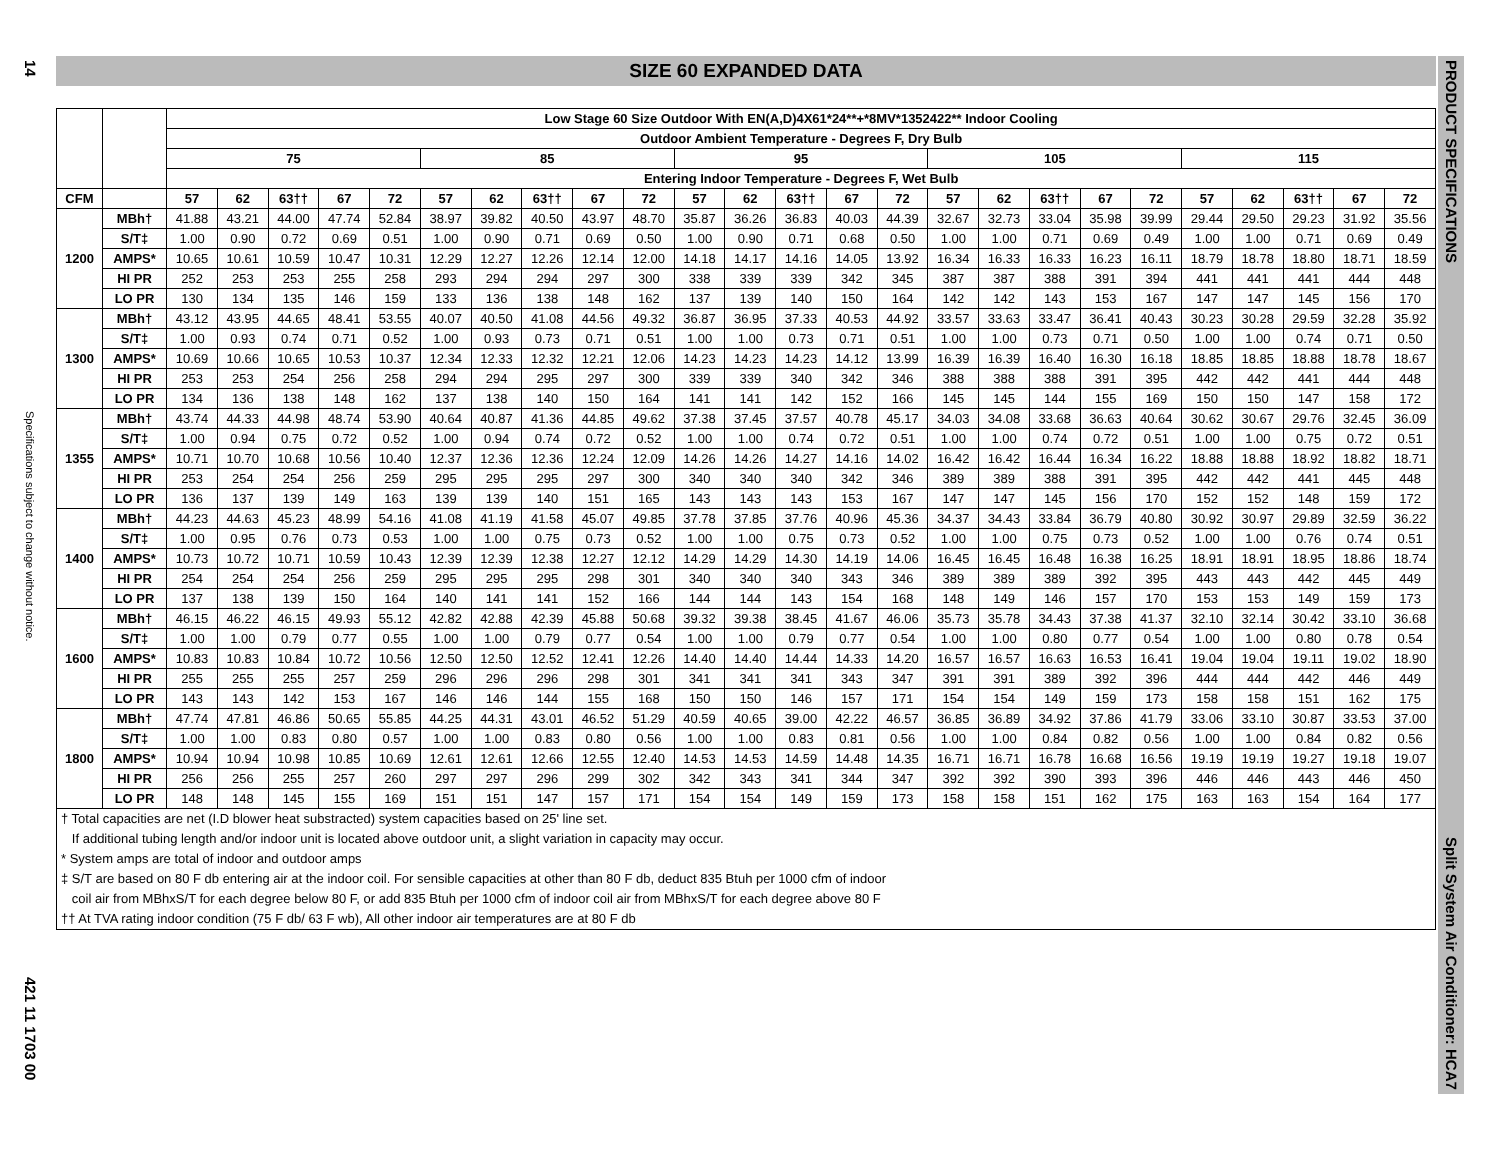14
Specifications subject to change without notice.
421 11 1703 00
PRODUCT SPECIFICATIONS
Split System Air Conditioner: HCA7
SIZE 60 EXPANDED DATA
| | | Low Stage 60 Size Outdoor With EN(A,D)4X61*24**+*8MV*1352422** Indoor Cooling | | | | | | | | | | | | | | | | | | | | | | | | |
| --- | --- | --- | --- | --- | --- | --- | --- | --- | --- | --- | --- | --- | --- | --- | --- | --- | --- | --- | --- | --- | --- | --- | --- | --- | --- | --- |
| | | Outdoor Ambient Temperature - Degrees F, Dry Bulb | | | | | | | | | | | | | | | | | | | | | | | | |
| | | 75 | | | | | 85 | | | | | 95 | | | | | 105 | | | | | 115 | | | | |
| | | Entering Indoor Temperature - Degrees F, Wet Bulb | | | | | | | | | | | | | | | | | | | | | | | | |
| CFM | | 57 | 62 | 63†† | 67 | 72 | 57 | 62 | 63†† | 67 | 72 | 57 | 62 | 63†† | 67 | 72 | 57 | 62 | 63†† | 67 | 72 | 57 | 62 | 63†† | 67 | 72 |
| 1200 | MBh† | 41.88 | 43.21 | 44.00 | 47.74 | 52.84 | 38.97 | 39.82 | 40.50 | 43.97 | 48.70 | 35.87 | 36.26 | 36.83 | 40.03 | 44.39 | 32.67 | 32.73 | 33.04 | 35.98 | 39.99 | 29.44 | 29.50 | 29.23 | 31.92 | 35.56 |
| | S/T‡ | 1.00 | 0.90 | 0.72 | 0.69 | 0.51 | 1.00 | 0.90 | 0.71 | 0.69 | 0.50 | 1.00 | 0.90 | 0.71 | 0.68 | 0.50 | 1.00 | 1.00 | 0.71 | 0.69 | 0.49 | 1.00 | 1.00 | 0.71 | 0.69 | 0.49 |
| | AMPS* | 10.65 | 10.61 | 10.59 | 10.47 | 10.31 | 12.29 | 12.27 | 12.26 | 12.14 | 12.00 | 14.18 | 14.17 | 14.16 | 14.05 | 13.92 | 16.34 | 16.33 | 16.33 | 16.23 | 16.11 | 18.79 | 18.78 | 18.80 | 18.71 | 18.59 |
| | HI PR | 252 | 253 | 253 | 255 | 258 | 293 | 294 | 294 | 297 | 300 | 338 | 339 | 339 | 342 | 345 | 387 | 387 | 388 | 391 | 394 | 441 | 441 | 441 | 444 | 448 |
| | LO PR | 130 | 134 | 135 | 146 | 159 | 133 | 136 | 138 | 148 | 162 | 137 | 139 | 140 | 150 | 164 | 142 | 142 | 143 | 153 | 167 | 147 | 147 | 145 | 156 | 170 |
| 1300 | MBh† | 43.12 | 43.95 | 44.65 | 48.41 | 53.55 | 40.07 | 40.50 | 41.08 | 44.56 | 49.32 | 36.87 | 36.95 | 37.33 | 40.53 | 44.92 | 33.57 | 33.63 | 33.47 | 36.41 | 40.43 | 30.23 | 30.28 | 29.59 | 32.28 | 35.92 |
| | S/T‡ | 1.00 | 0.93 | 0.74 | 0.71 | 0.52 | 1.00 | 0.93 | 0.73 | 0.71 | 0.51 | 1.00 | 1.00 | 0.73 | 0.71 | 0.51 | 1.00 | 1.00 | 0.73 | 0.71 | 0.50 | 1.00 | 1.00 | 0.74 | 0.71 | 0.50 |
| | AMPS* | 10.69 | 10.66 | 10.65 | 10.53 | 10.37 | 12.34 | 12.33 | 12.32 | 12.21 | 12.06 | 14.23 | 14.23 | 14.23 | 14.12 | 13.99 | 16.39 | 16.39 | 16.40 | 16.30 | 16.18 | 18.85 | 18.85 | 18.88 | 18.78 | 18.67 |
| | HI PR | 253 | 253 | 254 | 256 | 258 | 294 | 294 | 295 | 297 | 300 | 339 | 339 | 340 | 342 | 346 | 388 | 388 | 388 | 391 | 395 | 442 | 442 | 441 | 444 | 448 |
| | LO PR | 134 | 136 | 138 | 148 | 162 | 137 | 138 | 140 | 150 | 164 | 141 | 141 | 142 | 152 | 166 | 145 | 145 | 144 | 155 | 169 | 150 | 150 | 147 | 158 | 172 |
| 1355 | MBh† | 43.74 | 44.33 | 44.98 | 48.74 | 53.90 | 40.64 | 40.87 | 41.36 | 44.85 | 49.62 | 37.38 | 37.45 | 37.57 | 40.78 | 45.17 | 34.03 | 34.08 | 33.68 | 36.63 | 40.64 | 30.62 | 30.67 | 29.76 | 32.45 | 36.09 |
| | S/T‡ | 1.00 | 0.94 | 0.75 | 0.72 | 0.52 | 1.00 | 0.94 | 0.74 | 0.72 | 0.52 | 1.00 | 1.00 | 0.74 | 0.72 | 0.51 | 1.00 | 1.00 | 0.74 | 0.72 | 0.51 | 1.00 | 1.00 | 0.75 | 0.72 | 0.51 |
| | AMPS* | 10.71 | 10.70 | 10.68 | 10.56 | 10.40 | 12.37 | 12.36 | 12.36 | 12.24 | 12.09 | 14.26 | 14.26 | 14.27 | 14.16 | 14.02 | 16.42 | 16.42 | 16.44 | 16.34 | 16.22 | 18.88 | 18.88 | 18.92 | 18.82 | 18.71 |
| | HI PR | 253 | 254 | 254 | 256 | 259 | 295 | 295 | 295 | 297 | 300 | 340 | 340 | 340 | 342 | 346 | 389 | 389 | 388 | 391 | 395 | 442 | 442 | 441 | 445 | 448 |
| | LO PR | 136 | 137 | 139 | 149 | 163 | 139 | 139 | 140 | 151 | 165 | 143 | 143 | 143 | 153 | 167 | 147 | 147 | 145 | 156 | 170 | 152 | 152 | 148 | 159 | 172 |
| 1400 | MBh† | 44.23 | 44.63 | 45.23 | 48.99 | 54.16 | 41.08 | 41.19 | 41.58 | 45.07 | 49.85 | 37.78 | 37.85 | 37.76 | 40.96 | 45.36 | 34.37 | 34.43 | 33.84 | 36.79 | 40.80 | 30.92 | 30.97 | 29.89 | 32.59 | 36.22 |
| | S/T‡ | 1.00 | 0.95 | 0.76 | 0.73 | 0.53 | 1.00 | 1.00 | 0.75 | 0.73 | 0.52 | 1.00 | 1.00 | 0.75 | 0.73 | 0.52 | 1.00 | 1.00 | 0.75 | 0.73 | 0.52 | 1.00 | 1.00 | 0.76 | 0.74 | 0.51 |
| | AMPS* | 10.73 | 10.72 | 10.71 | 10.59 | 10.43 | 12.39 | 12.39 | 12.38 | 12.27 | 12.12 | 14.29 | 14.29 | 14.30 | 14.19 | 14.06 | 16.45 | 16.45 | 16.48 | 16.38 | 16.25 | 18.91 | 18.91 | 18.95 | 18.86 | 18.74 |
| | HI PR | 254 | 254 | 254 | 256 | 259 | 295 | 295 | 295 | 298 | 301 | 340 | 340 | 340 | 343 | 346 | 389 | 389 | 389 | 392 | 395 | 443 | 443 | 442 | 445 | 449 |
| | LO PR | 137 | 138 | 139 | 150 | 164 | 140 | 141 | 141 | 152 | 166 | 144 | 144 | 143 | 154 | 168 | 148 | 149 | 146 | 157 | 170 | 153 | 153 | 149 | 159 | 173 |
| 1600 | MBh† | 46.15 | 46.22 | 46.15 | 49.93 | 55.12 | 42.82 | 42.88 | 42.39 | 45.88 | 50.68 | 39.32 | 39.38 | 38.45 | 41.67 | 46.06 | 35.73 | 35.78 | 34.43 | 37.38 | 41.37 | 32.10 | 32.14 | 30.42 | 33.10 | 36.68 |
| | S/T‡ | 1.00 | 1.00 | 0.79 | 0.77 | 0.55 | 1.00 | 1.00 | 0.79 | 0.77 | 0.54 | 1.00 | 1.00 | 0.79 | 0.77 | 0.54 | 1.00 | 1.00 | 0.80 | 0.77 | 0.54 | 1.00 | 1.00 | 0.80 | 0.78 | 0.54 |
| | AMPS* | 10.83 | 10.83 | 10.84 | 10.72 | 10.56 | 12.50 | 12.50 | 12.52 | 12.41 | 12.26 | 14.40 | 14.40 | 14.44 | 14.33 | 14.20 | 16.57 | 16.57 | 16.63 | 16.53 | 16.41 | 19.04 | 19.04 | 19.11 | 19.02 | 18.90 |
| | HI PR | 255 | 255 | 255 | 257 | 259 | 296 | 296 | 296 | 298 | 301 | 341 | 341 | 341 | 343 | 347 | 391 | 391 | 389 | 392 | 396 | 444 | 444 | 442 | 446 | 449 |
| | LO PR | 143 | 143 | 142 | 153 | 167 | 146 | 146 | 144 | 155 | 168 | 150 | 150 | 146 | 157 | 171 | 154 | 154 | 149 | 159 | 173 | 158 | 158 | 151 | 162 | 175 |
| 1800 | MBh† | 47.74 | 47.81 | 46.86 | 50.65 | 55.85 | 44.25 | 44.31 | 43.01 | 46.52 | 51.29 | 40.59 | 40.65 | 39.00 | 42.22 | 46.57 | 36.85 | 36.89 | 34.92 | 37.86 | 41.79 | 33.06 | 33.10 | 30.87 | 33.53 | 37.00 |
| | S/T‡ | 1.00 | 1.00 | 0.83 | 0.80 | 0.57 | 1.00 | 1.00 | 0.83 | 0.80 | 0.56 | 1.00 | 1.00 | 0.83 | 0.81 | 0.56 | 1.00 | 1.00 | 0.84 | 0.82 | 0.56 | 1.00 | 1.00 | 0.84 | 0.82 | 0.56 |
| | AMPS* | 10.94 | 10.94 | 10.98 | 10.85 | 10.69 | 12.61 | 12.61 | 12.66 | 12.55 | 12.40 | 14.53 | 14.53 | 14.59 | 14.48 | 14.35 | 16.71 | 16.71 | 16.78 | 16.68 | 16.56 | 19.19 | 19.19 | 19.27 | 19.18 | 19.07 |
| | HI PR | 256 | 256 | 255 | 257 | 260 | 297 | 297 | 296 | 299 | 302 | 342 | 343 | 341 | 344 | 347 | 392 | 392 | 390 | 393 | 396 | 446 | 446 | 443 | 446 | 450 |
| | LO PR | 148 | 148 | 145 | 155 | 169 | 151 | 151 | 147 | 157 | 171 | 154 | 154 | 149 | 159 | 173 | 158 | 158 | 151 | 162 | 175 | 163 | 163 | 154 | 164 | 177 |
† Total capacities are net (I.D blower heat substracted) system capacities based on 25' line set.
If additional tubing length and/or indoor unit is located above outdoor unit, a slight variation in capacity may occur.
* System amps are total of indoor and outdoor amps
‡ S/T are based on 80 F db entering air at the indoor coil. For sensible capacities at other than 80 F db, deduct 835 Btuh per 1000 cfm of indoor
coil air from MBhxS/T for each degree below 80 F, or add 835 Btuh per 1000 cfm of indoor coil air from MBhxS/T for each degree above 80 F
†† At TVA rating indoor condition (75 F db/ 63 F wb), All other indoor air temperatures are at 80 F db